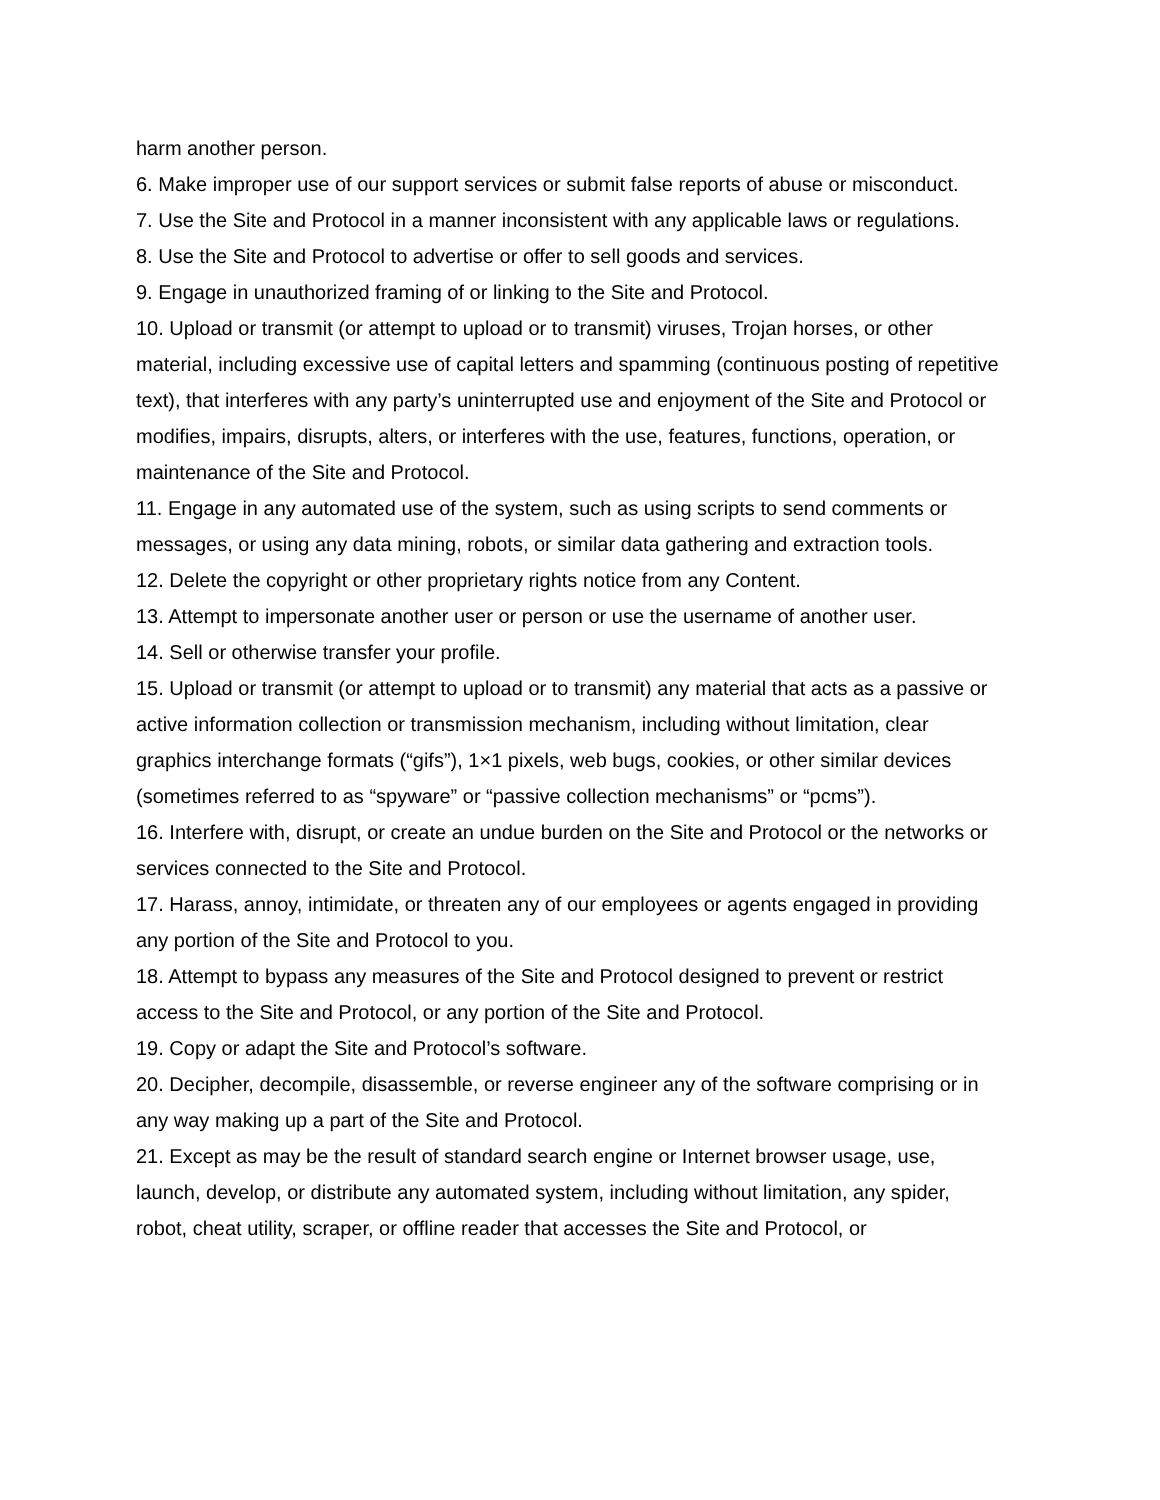harm another person.
6. Make improper use of our support services or submit false reports of abuse or misconduct.
7. Use the Site and Protocol in a manner inconsistent with any applicable laws or regulations.
8. Use the Site and Protocol to advertise or offer to sell goods and services.
9. Engage in unauthorized framing of or linking to the Site and Protocol.
10. Upload or transmit (or attempt to upload or to transmit) viruses, Trojan horses, or other material, including excessive use of capital letters and spamming (continuous posting of repetitive text), that interferes with any party’s uninterrupted use and enjoyment of the Site and Protocol or modifies, impairs, disrupts, alters, or interferes with the use, features, functions, operation, or maintenance of the Site and Protocol.
11. Engage in any automated use of the system, such as using scripts to send comments or messages, or using any data mining, robots, or similar data gathering and extraction tools.
12. Delete the copyright or other proprietary rights notice from any Content.
13. Attempt to impersonate another user or person or use the username of another user.
14. Sell or otherwise transfer your profile.
15. Upload or transmit (or attempt to upload or to transmit) any material that acts as a passive or active information collection or transmission mechanism, including without limitation, clear graphics interchange formats (“gifs”), 1×1 pixels, web bugs, cookies, or other similar devices (sometimes referred to as “spyware” or “passive collection mechanisms” or “pcms”).
16. Interfere with, disrupt, or create an undue burden on the Site and Protocol or the networks or services connected to the Site and Protocol.
17. Harass, annoy, intimidate, or threaten any of our employees or agents engaged in providing any portion of the Site and Protocol to you.
18. Attempt to bypass any measures of the Site and Protocol designed to prevent or restrict access to the Site and Protocol, or any portion of the Site and Protocol.
19. Copy or adapt the Site and Protocol’s software.
20. Decipher, decompile, disassemble, or reverse engineer any of the software comprising or in any way making up a part of the Site and Protocol.
21. Except as may be the result of standard search engine or Internet browser usage, use, launch, develop, or distribute any automated system, including without limitation, any spider, robot, cheat utility, scraper, or offline reader that accesses the Site and Protocol, or